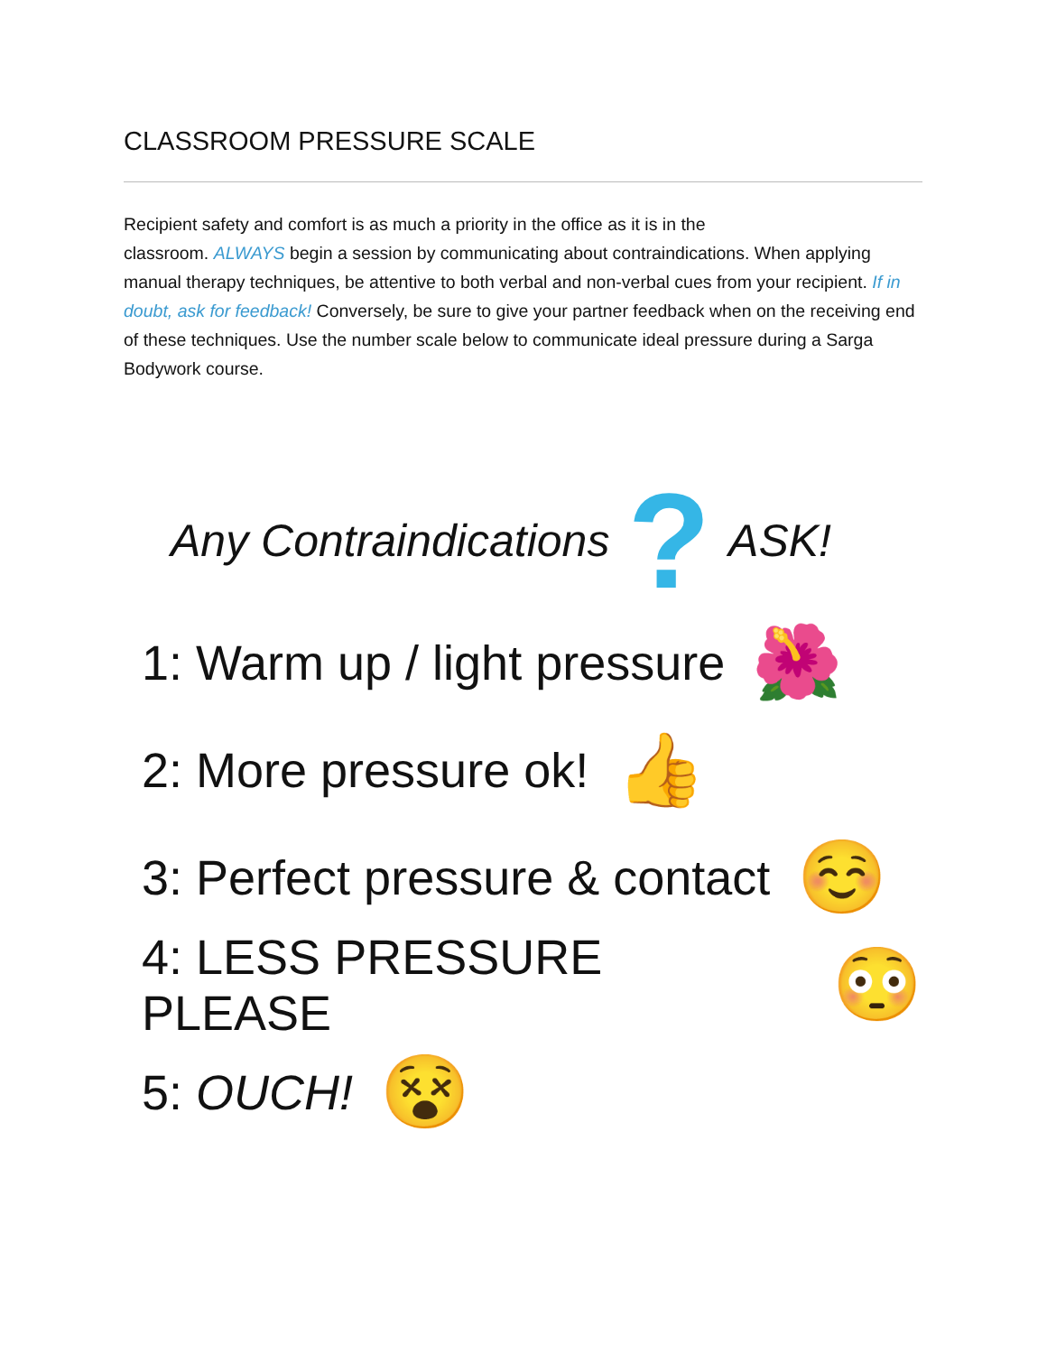CLASSROOM PRESSURE SCALE
Recipient safety and comfort is as much a priority in the office as it is in the
classroom. ALWAYS begin a session by communicating about contraindications. When applying manual therapy techniques, be attentive to both verbal and non-verbal cues from your recipient. If in doubt, ask for feedback! Conversely, be sure to give your partner feedback when on the receiving end of these techniques. Use the number scale below to communicate ideal pressure during a Sarga Bodywork course.
Any Contraindications ? ASK!
1: Warm up / light pressure 🌺
2: More pressure ok! 👍
3: Perfect pressure & contact ☺️
4: LESS PRESSURE PLEASE 😳
5: OUCH! 😵